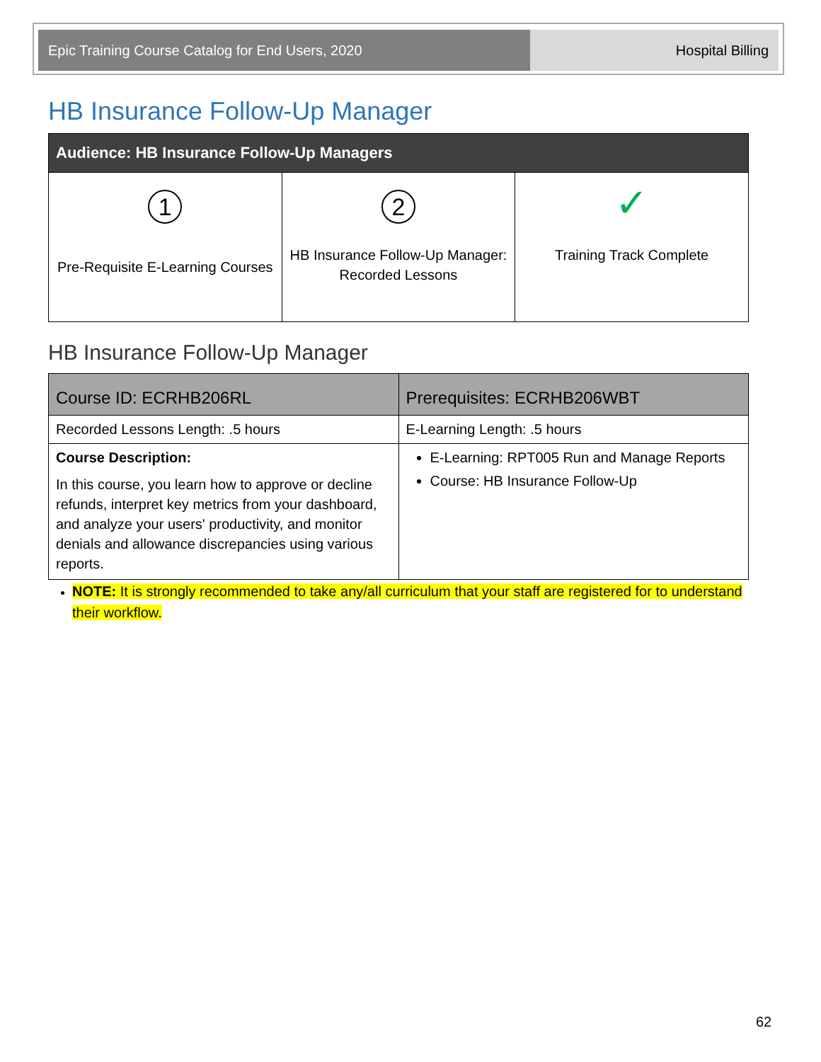Epic Training Course Catalog for End Users, 2020 Hospital Billing
HB Insurance Follow-Up Manager
| Audience: HB Insurance Follow-Up Managers | | |
| --- | --- | --- |
| 1 Pre-Requisite E-Learning Courses | 2 HB Insurance Follow-Up Manager: Recorded Lessons | ✓ Training Track Complete |
HB Insurance Follow-Up Manager
| Course ID: ECRHB206RL | Prerequisites: ECRHB206WBT |
| Recorded Lessons Length: .5 hours | E-Learning Length: .5 hours |
| Course Description: In this course, you learn how to approve or decline refunds, interpret key metrics from your dashboard, and analyze your users' productivity, and monitor denials and allowance discrepancies using various reports. | E-Learning: RPT005 Run and Manage Reports Course: HB Insurance Follow-Up |
NOTE: It is strongly recommended to take any/all curriculum that your staff are registered for to understand their workflow.
62